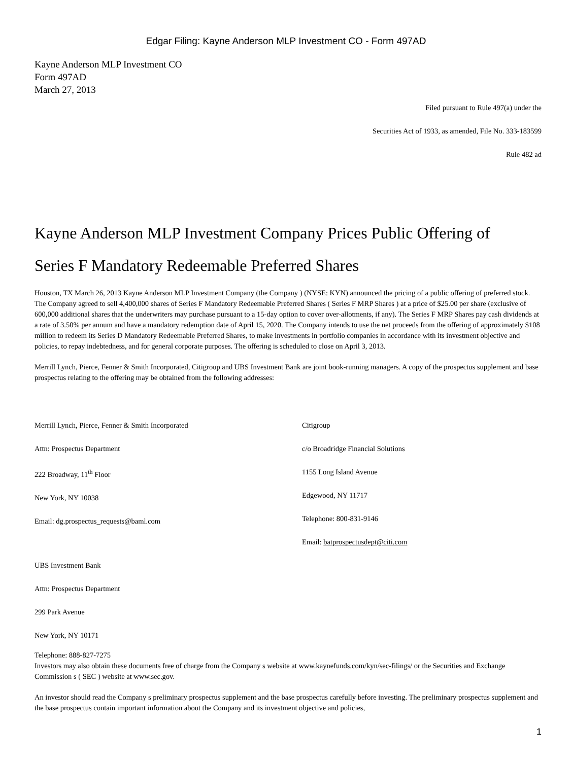Edgar Filing: Kayne Anderson MLP Investment CO - Form 497AD
Kayne Anderson MLP Investment CO
Form 497AD
March 27, 2013
Filed pursuant to Rule 497(a) under the
Securities Act of 1933, as amended, File No. 333-183599
Rule 482 ad
Kayne Anderson MLP Investment Company Prices Public Offering of
Series F Mandatory Redeemable Preferred Shares
Houston, TX March 26, 2013 Kayne Anderson MLP Investment Company (the Company ) (NYSE: KYN) announced the pricing of a public offering of preferred stock. The Company agreed to sell 4,400,000 shares of Series F Mandatory Redeemable Preferred Shares ( Series F MRP Shares ) at a price of $25.00 per share (exclusive of 600,000 additional shares that the underwriters may purchase pursuant to a 15-day option to cover over-allotments, if any). The Series F MRP Shares pay cash dividends at a rate of 3.50% per annum and have a mandatory redemption date of April 15, 2020. The Company intends to use the net proceeds from the offering of approximately $108 million to redeem its Series D Mandatory Redeemable Preferred Shares, to make investments in portfolio companies in accordance with its investment objective and policies, to repay indebtedness, and for general corporate purposes. The offering is scheduled to close on April 3, 2013.
Merrill Lynch, Pierce, Fenner & Smith Incorporated, Citigroup and UBS Investment Bank are joint book-running managers. A copy of the prospectus supplement and base prospectus relating to the offering may be obtained from the following addresses:
Merrill Lynch, Pierce, Fenner & Smith Incorporated
Attn: Prospectus Department
222 Broadway, 11<sup>th</sup> Floor
New York, NY 10038
Email: dg.prospectus_requests@baml.com
Citigroup
c/o Broadridge Financial Solutions
1155 Long Island Avenue
Edgewood, NY 11717
Telephone: 800-831-9146
Email: batprospectusdept@citi.com
UBS Investment Bank
Attn: Prospectus Department
299 Park Avenue
New York, NY 10171
Telephone: 888-827-7275
Investors may also obtain these documents free of charge from the Company s website at www.kaynefunds.com/kyn/sec-filings/ or the Securities and Exchange Commission s ( SEC ) website at www.sec.gov.
An investor should read the Company s preliminary prospectus supplement and the base prospectus carefully before investing. The preliminary prospectus supplement and the base prospectus contain important information about the Company and its investment objective and policies,
1